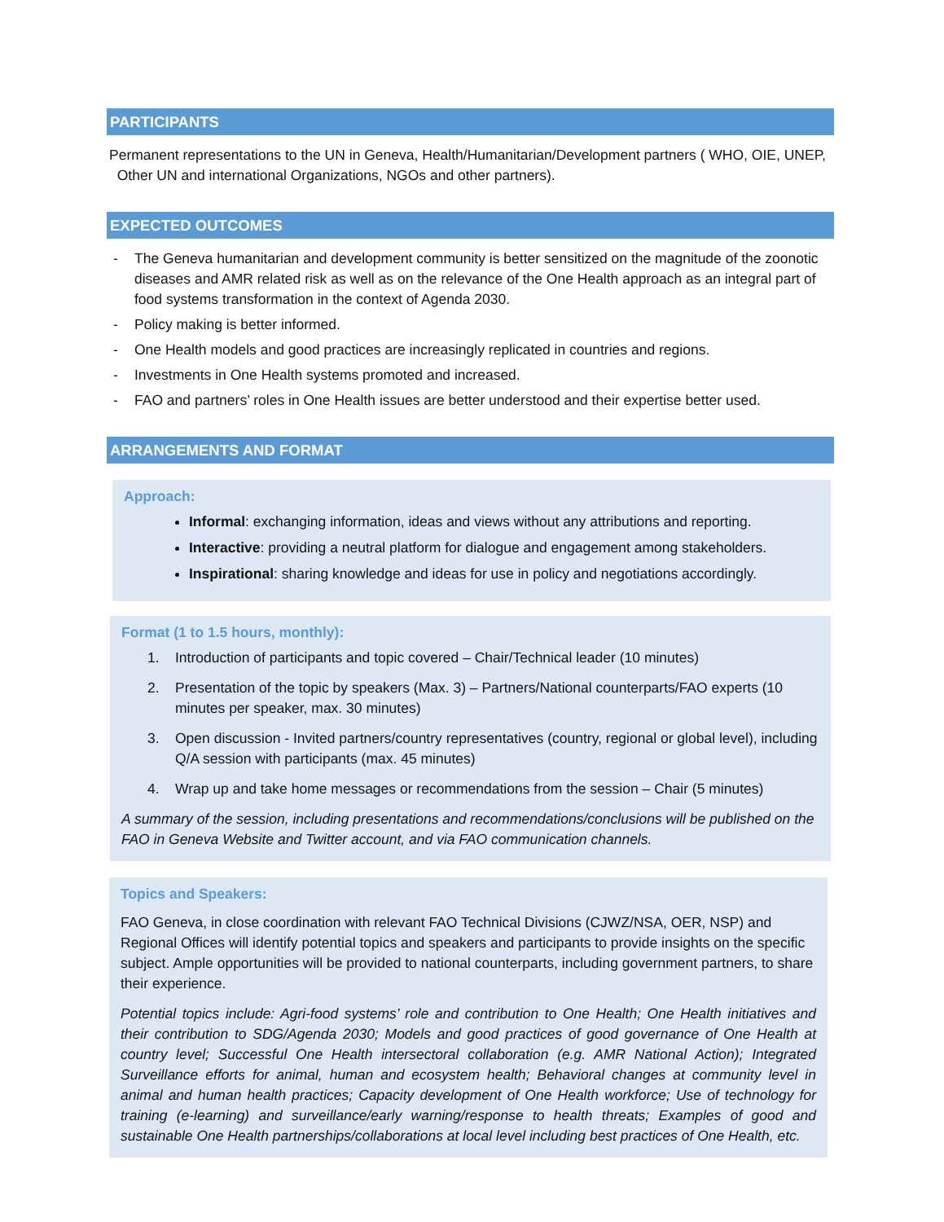PARTICIPANTS
Permanent representations to the UN in Geneva, Health/Humanitarian/Development partners ( WHO, OIE, UNEP, Other UN and international Organizations, NGOs and other partners).
EXPECTED OUTCOMES
- The Geneva humanitarian and development community is better sensitized on the magnitude of the zoonotic diseases and AMR related risk as well as on the relevance of the One Health approach as an integral part of food systems transformation in the context of Agenda 2030.
- Policy making is better informed.
- One Health models and good practices are increasingly replicated in countries and regions.
- Investments in One Health systems promoted and increased.
- FAO and partners’ roles in One Health issues are better understood and their expertise better used.
ARRANGEMENTS AND FORMAT
Approach:
Informal: exchanging information, ideas and views without any attributions and reporting.
Interactive: providing a neutral platform for dialogue and engagement among stakeholders.
Inspirational: sharing knowledge and ideas for use in policy and negotiations accordingly.
Format (1 to 1.5 hours, monthly):
1. Introduction of participants and topic covered – Chair/Technical leader (10 minutes)
2. Presentation of the topic by speakers (Max. 3) – Partners/National counterparts/FAO experts (10 minutes per speaker, max. 30 minutes)
3. Open discussion - Invited partners/country representatives (country, regional or global level), including Q/A session with participants (max. 45 minutes)
4. Wrap up and take home messages or recommendations from the session – Chair (5 minutes)
A summary of the session, including presentations and recommendations/conclusions will be published on the FAO in Geneva Website and Twitter account, and via FAO communication channels.
Topics and Speakers:
FAO Geneva, in close coordination with relevant FAO Technical Divisions (CJWZ/NSA, OER, NSP) and Regional Offices will identify potential topics and speakers and participants to provide insights on the specific subject. Ample opportunities will be provided to national counterparts, including government partners, to share their experience.
Potential topics include: Agri-food systems’ role and contribution to One Health; One Health initiatives and their contribution to SDG/Agenda 2030; Models and good practices of good governance of One Health at country level; Successful One Health intersectoral collaboration (e.g. AMR National Action); Integrated Surveillance efforts for animal, human and ecosystem health; Behavioral changes at community level in animal and human health practices; Capacity development of One Health workforce; Use of technology for training (e-learning) and surveillance/early warning/response to health threats; Examples of good and sustainable One Health partnerships/collaborations at local level including best practices of One Health, etc.